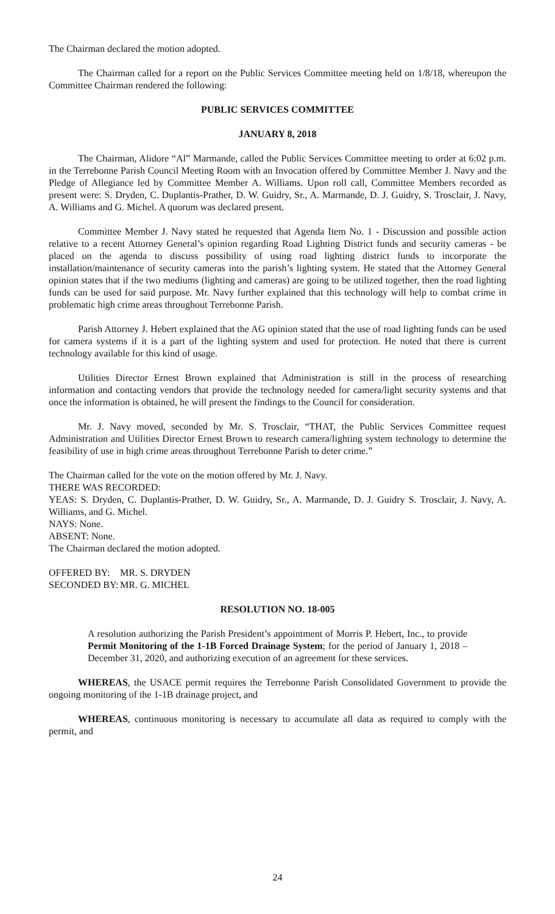The Chairman declared the motion adopted.
The Chairman called for a report on the Public Services Committee meeting held on 1/8/18, whereupon the Committee Chairman rendered the following:
PUBLIC SERVICES COMMITTEE
JANUARY 8, 2018
The Chairman, Alidore “Al” Marmande, called the Public Services Committee meeting to order at 6:02 p.m. in the Terrebonne Parish Council Meeting Room with an Invocation offered by Committee Member J. Navy and the Pledge of Allegiance led by Committee Member A. Williams. Upon roll call, Committee Members recorded as present were: S. Dryden, C. Duplantis-Prather, D. W. Guidry, Sr., A. Marmande, D. J. Guidry, S. Trosclair, J. Navy, A. Williams and G. Michel. A quorum was declared present.
Committee Member J. Navy stated he requested that Agenda Item No. 1 - Discussion and possible action relative to a recent Attorney General’s opinion regarding Road Lighting District funds and security cameras - be placed on the agenda to discuss possibility of using road lighting district funds to incorporate the installation/maintenance of security cameras into the parish’s lighting system. He stated that the Attorney General opinion states that if the two mediums (lighting and cameras) are going to be utilized together, then the road lighting funds can be used for said purpose. Mr. Navy further explained that this technology will help to combat crime in problematic high crime areas throughout Terrebonne Parish.
Parish Attorney J. Hebert explained that the AG opinion stated that the use of road lighting funds can be used for camera systems if it is a part of the lighting system and used for protection. He noted that there is current technology available for this kind of usage.
Utilities Director Ernest Brown explained that Administration is still in the process of researching information and contacting vendors that provide the technology needed for camera/light security systems and that once the information is obtained, he will present the findings to the Council for consideration.
Mr. J. Navy moved, seconded by Mr. S. Trosclair, “THAT, the Public Services Committee request Administration and Utilities Director Ernest Brown to research camera/lighting system technology to determine the feasibility of use in high crime areas throughout Terrebonne Parish to deter crime.”
The Chairman called for the vote on the motion offered by Mr. J. Navy.
THERE WAS RECORDED:
YEAS: S. Dryden, C. Duplantis-Prather, D. W. Guidry, Sr., A. Marmande, D. J. Guidry S. Trosclair, J. Navy, A. Williams, and G. Michel.
NAYS: None.
ABSENT: None.
The Chairman declared the motion adopted.
OFFERED BY: MR. S. DRYDEN
SECONDED BY: MR. G. MICHEL
RESOLUTION NO. 18-005
A resolution authorizing the Parish President’s appointment of Morris P. Hebert, Inc., to provide Permit Monitoring of the 1-1B Forced Drainage System; for the period of January 1, 2018 – December 31, 2020, and authorizing execution of an agreement for these services.
WHEREAS, the USACE permit requires the Terrebonne Parish Consolidated Government to provide the ongoing monitoring of the 1-1B drainage project, and
WHEREAS, continuous monitoring is necessary to accumulate all data as required to comply with the permit, and
24